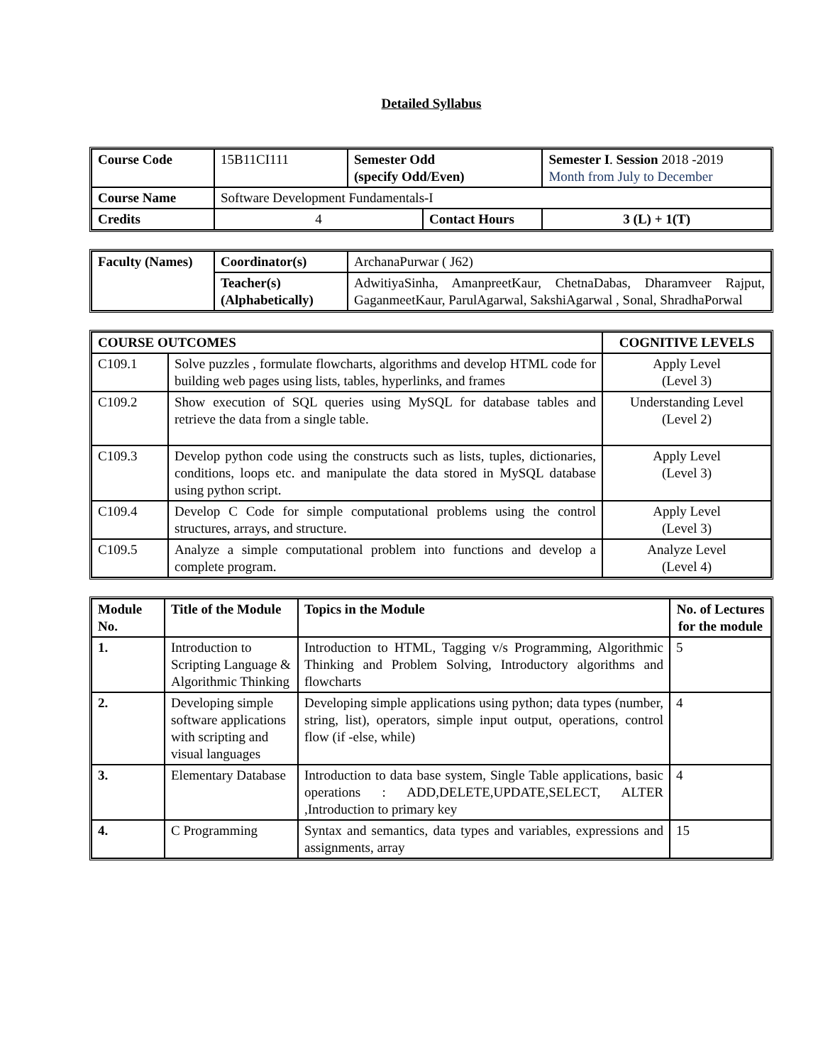Detailed Syllabus
| Course Code | 15B11CI111 | Semester Odd (specify Odd/Even) | | Semester I . Session 2018 -2019 Month from July to December | |
| Course Name | Software Development Fundamentals-I | | | | |
| Credits | 4 | | Contact Hours | | 3 (L) + 1(T) |
| Faculty (Names) | Coordinator(s) | ArchanaPurwar ( J62) |
| | Teacher(s) (Alphabetically) | AdwitiyaSinha, AmanpreetKaur, ChetnaDabas, Dharamveer Rajput, GaganmeetKaur, ParulAgarwal, SakshiAgarwal , Sonal, ShradhaPorwal |
| COURSE OUTCOMES | | COGNITIVE LEVELS |
| --- | --- | --- |
| C109.1 | Solve puzzles , formulate flowcharts, algorithms and develop HTML code for building web pages using lists, tables, hyperlinks, and frames | Apply Level (Level 3) |
| C109.2 | Show execution of SQL queries using MySQL for database tables and retrieve the data from a single table. | Understanding Level (Level 2) |
| C109.3 | Develop python code using the constructs such as lists, tuples, dictionaries, conditions, loops etc. and manipulate the data stored in MySQL database using python script. | Apply Level (Level 3) |
| C109.4 | Develop C Code for simple computational problems using the control structures, arrays, and structure. | Apply Level (Level 3) |
| C109.5 | Analyze a simple computational problem into functions and develop a complete program. | Analyze Level (Level 4) |
| Module No. | Title of the Module | Topics in the Module | No. of Lectures for the module |
| --- | --- | --- | --- |
| 1. | Introduction to Scripting Language & Algorithmic Thinking | Introduction to HTML, Tagging v/s Programming, Algorithmic Thinking and Problem Solving, Introductory algorithms and flowcharts | 5 |
| 2. | Developing simple software applications with scripting and visual languages | Developing simple applications using python; data types (number, string, list), operators, simple input output, operations, control flow (if -else, while) | 4 |
| 3. | Elementary Database | Introduction to data base system, Single Table applications, basic operations : ADD,DELETE,UPDATE,SELECT, ALTER ,Introduction to primary key | 4 |
| 4. | C Programming | Syntax and semantics, data types and variables, expressions and assignments, array | 15 |